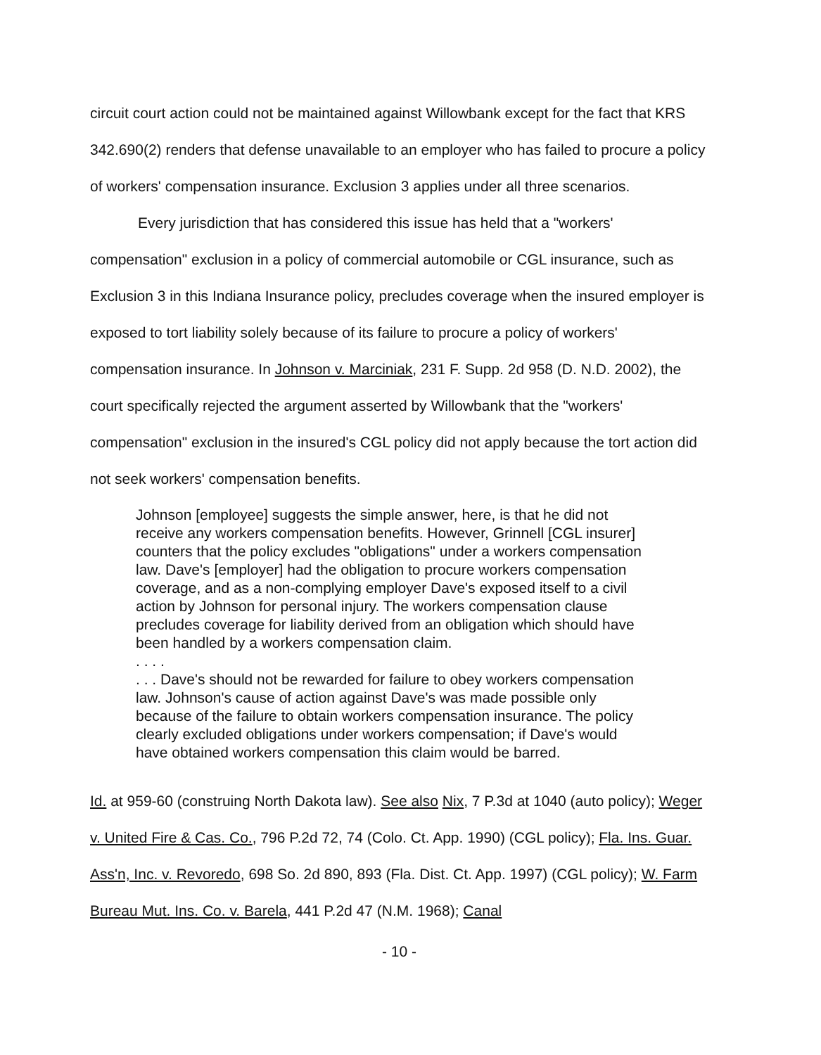circuit court action could not be maintained against Willowbank except for the fact that KRS 342.690(2) renders that defense unavailable to an employer who has failed to procure a policy of workers' compensation insurance. Exclusion 3 applies under all three scenarios.
Every jurisdiction that has considered this issue has held that a "workers' compensation" exclusion in a policy of commercial automobile or CGL insurance, such as Exclusion 3 in this Indiana Insurance policy, precludes coverage when the insured employer is exposed to tort liability solely because of its failure to procure a policy of workers' compensation insurance. In Johnson v. Marciniak, 231 F. Supp. 2d 958 (D. N.D. 2002), the court specifically rejected the argument asserted by Willowbank that the "workers' compensation" exclusion in the insured's CGL policy did not apply because the tort action did not seek workers' compensation benefits.
Johnson [employee] suggests the simple answer, here, is that he did not receive any workers compensation benefits. However, Grinnell [CGL insurer] counters that the policy excludes "obligations" under a workers compensation law. Dave's [employer] had the obligation to procure workers compensation coverage, and as a non-complying employer Dave's exposed itself to a civil action by Johnson for personal injury. The workers compensation clause precludes coverage for liability derived from an obligation which should have been handled by a workers compensation claim.
. . . .
. . . Dave's should not be rewarded for failure to obey workers compensation law. Johnson's cause of action against Dave's was made possible only because of the failure to obtain workers compensation insurance. The policy clearly excluded obligations under workers compensation; if Dave's would have obtained workers compensation this claim would be barred.
Id. at 959-60 (construing North Dakota law). See also Nix, 7 P.3d at 1040 (auto policy); Weger v. United Fire & Cas. Co., 796 P.2d 72, 74 (Colo. Ct. App. 1990) (CGL policy); Fla. Ins. Guar. Ass'n, Inc. v. Revoredo, 698 So. 2d 890, 893 (Fla. Dist. Ct. App. 1997) (CGL policy); W. Farm Bureau Mut. Ins. Co. v. Barela, 441 P.2d 47 (N.M. 1968); Canal
- 10 -